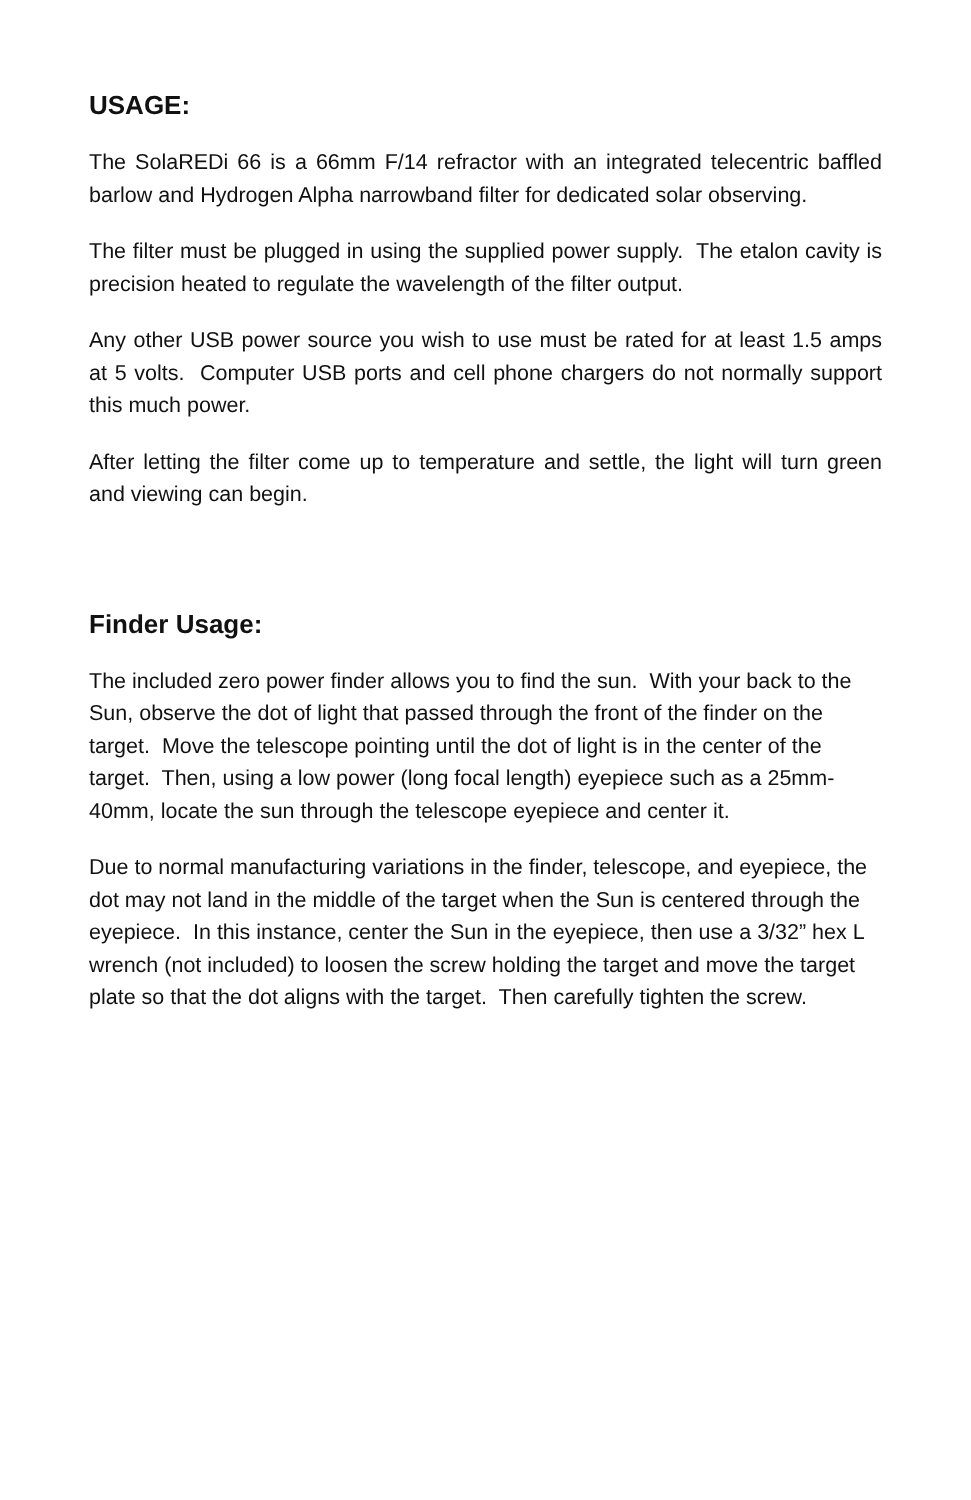USAGE:
The SolaREDi 66 is a 66mm F/14 refractor with an integrated telecentric baffled barlow and Hydrogen Alpha narrowband filter for dedicated solar observing.
The filter must be plugged in using the supplied power supply. The etalon cavity is precision heated to regulate the wavelength of the filter output.
Any other USB power source you wish to use must be rated for at least 1.5 amps at 5 volts. Computer USB ports and cell phone chargers do not normally support this much power.
After letting the filter come up to temperature and settle, the light will turn green and viewing can begin.
Finder Usage:
The included zero power finder allows you to find the sun. With your back to the Sun, observe the dot of light that passed through the front of the finder on the target. Move the telescope pointing until the dot of light is in the center of the target. Then, using a low power (long focal length) eyepiece such as a 25mm-40mm, locate the sun through the telescope eyepiece and center it.
Due to normal manufacturing variations in the finder, telescope, and eyepiece, the dot may not land in the middle of the target when the Sun is centered through the eyepiece. In this instance, center the Sun in the eyepiece, then use a 3/32” hex L wrench (not included) to loosen the screw holding the target and move the target plate so that the dot aligns with the target. Then carefully tighten the screw.